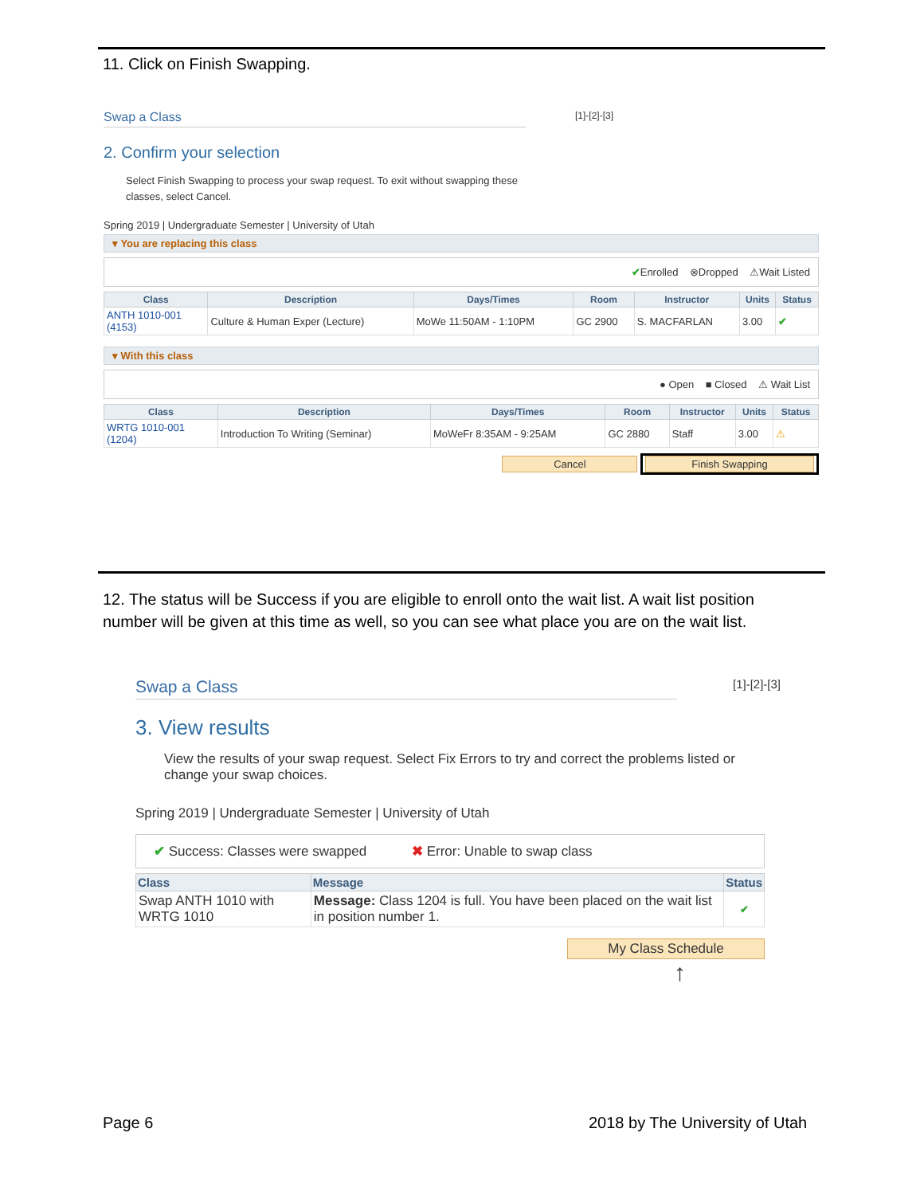11. Click on Finish Swapping.
Swap a Class [1]-[2]-[3]
2. Confirm your selection
Select Finish Swapping to process your swap request. To exit without swapping these classes, select Cancel.
Spring 2019 | Undergraduate Semester | University of Utah
▾ You are replacing this class
✔Enrolled ⊗Dropped ⚠Wait Listed
| Class | Description | Days/Times | Room | Instructor | Units | Status |
| --- | --- | --- | --- | --- | --- | --- |
| ANTH 1010-001 (4153) | Culture & Human Exper (Lecture) | MoWe 11:50AM - 1:10PM | GC 2900 | S. MACFARLAN | 3.00 | ✔ |
▾ With this class
● Open ■ Closed ⚠ Wait List
| Class | Description | Days/Times | Room | Instructor | Units | Status |
| --- | --- | --- | --- | --- | --- | --- |
| WRTG 1010-001 (1204) | Introduction To Writing (Seminar) | MoWeFr 8:35AM - 9:25AM | GC 2880 | Staff | 3.00 | ⚠ |
Cancel Finish Swapping
12. The status will be Success if you are eligible to enroll onto the wait list. A wait list position number will be given at this time as well, so you can see what place you are on the wait list.
Swap a Class [1]-[2]-[3]
3. View results
View the results of your swap request. Select Fix Errors to try and correct the problems listed or change your swap choices.
Spring 2019 | Undergraduate Semester | University of Utah
✔ Success: Classes were swapped ✖ Error: Unable to swap class
| Class | Message | Status |
| --- | --- | --- |
| Swap ANTH 1010 with WRTG 1010 | Message: Class 1204 is full. You have been placed on the wait list in position number 1. | ✔ |
My Class Schedule
↑
Page 6 2018 by The University of Utah